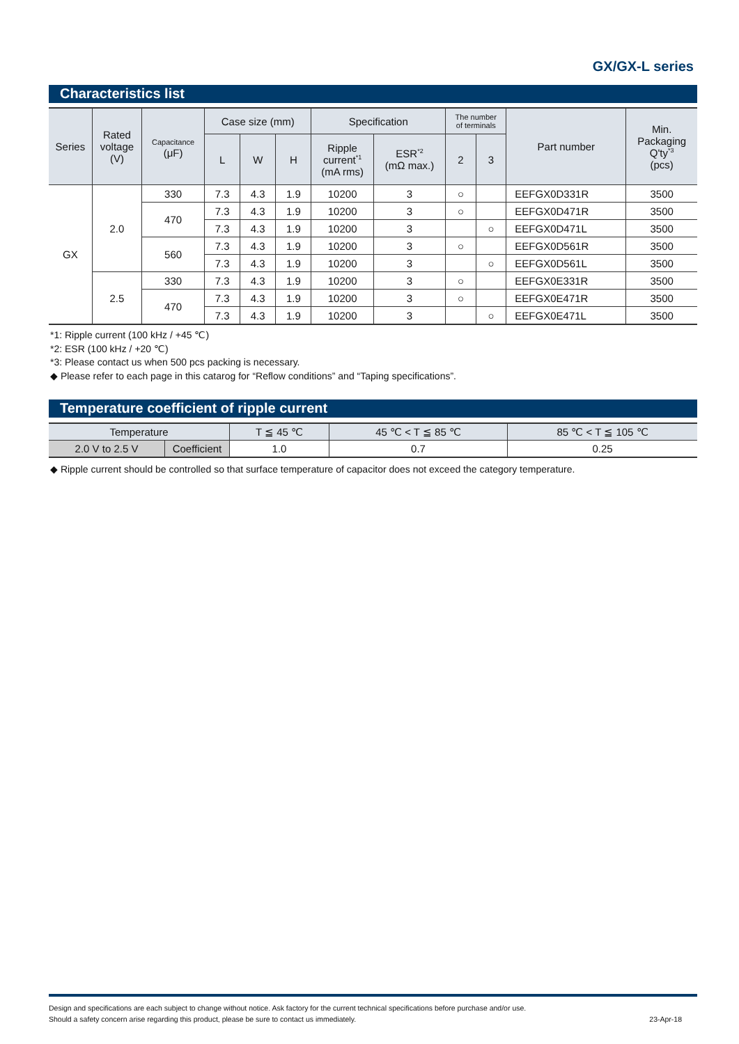GX/GX-L series
Characteristics list
| Series | Rated voltage (V) | Capacitance (μF) | Case size (mm) | | | Specification | | The number of terminals | | Part number | Min. Packaging Q'ty<sup>*3</sup> (pcs) |
| --- | --- | --- | --- | --- | --- | --- | --- | --- | --- | --- | --- |
| | | | L | W | H | Ripple current<sup>*1</sup> (mA rms) | ESR<sup>*2</sup> (mΩ max.) | 2 | 3 | | |
| GX | 2.0 | 330 | 7.3 | 4.3 | 1.9 | 10200 | 3 | ○ | | EEFGX0D331R | 3500 |
| | | 470 | 7.3 | 4.3 | 1.9 | 10200 | 3 | ○ | | EEFGX0D471R | 3500 |
| | | | 7.3 | 4.3 | 1.9 | 10200 | 3 | | ○ | EEFGX0D471L | 3500 |
| | | 560 | 7.3 | 4.3 | 1.9 | 10200 | 3 | ○ | | EEFGX0D561R | 3500 |
| | | | 7.3 | 4.3 | 1.9 | 10200 | 3 | | ○ | EEFGX0D561L | 3500 |
| | 2.5 | 330 | 7.3 | 4.3 | 1.9 | 10200 | 3 | ○ | | EEFGX0E331R | 3500 |
| | | 470 | 7.3 | 4.3 | 1.9 | 10200 | 3 | ○ | | EEFGX0E471R | 3500 |
| | | | 7.3 | 4.3 | 1.9 | 10200 | 3 | | ○ | EEFGX0E471L | 3500 |
*1: Ripple current (100 kHz / +45 ℃)
*2: ESR (100 kHz / +20 ℃)
*3: Please contact us when 500 pcs packing is necessary.
◆ Please refer to each page in this catarog for “Reflow conditions” and “Taping specifications”.
Temperature coefficient of ripple current
| Temperature | | T ≦ 45 ℃ | 45 ℃ < T ≦ 85 ℃ | 85 ℃ < T ≦ 105 ℃ |
| --- | --- | --- | --- | --- |
| 2.0 V to 2.5 V | Coefficient | 1.0 | 0.7 | 0.25 |
◆ Ripple current should be controlled so that surface temperature of capacitor does not exceed the category temperature.
Design and specifications are each subject to change without notice. Ask factory for the current technical specifications before purchase and/or use.
Should a safety concern arise regarding this product, please be sure to contact us immediately.
23-Apr-18